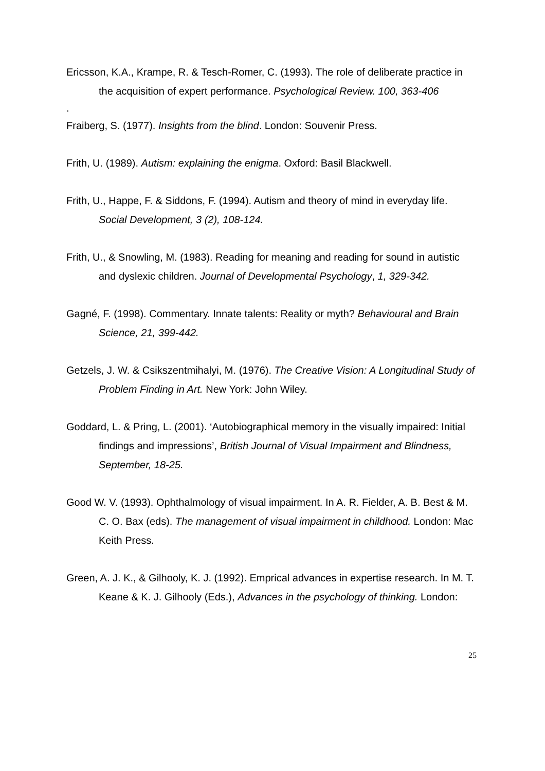Ericsson, K.A., Krampe, R. & Tesch-Romer, C. (1993). The role of deliberate practice in the acquisition of expert performance. Psychological Review. 100, 363-406
.
Fraiberg, S. (1977). Insights from the blind. London: Souvenir Press.
Frith, U. (1989). Autism: explaining the enigma. Oxford: Basil Blackwell.
Frith, U., Happe, F. & Siddons, F. (1994). Autism and theory of mind in everyday life. Social Development, 3 (2), 108-124.
Frith, U., & Snowling, M. (1983). Reading for meaning and reading for sound in autistic and dyslexic children. Journal of Developmental Psychology, 1, 329-342.
Gagné, F. (1998). Commentary. Innate talents: Reality or myth? Behavioural and Brain Science, 21, 399-442.
Getzels, J. W. & Csikszentmihalyi, M. (1976). The Creative Vision: A Longitudinal Study of Problem Finding in Art. New York: John Wiley.
Goddard, L. & Pring, L. (2001). ‘Autobiographical memory in the visually impaired: Initial findings and impressions’, British Journal of Visual Impairment and Blindness, September, 18-25.
Good W. V. (1993). Ophthalmology of visual impairment. In A. R. Fielder, A. B. Best & M. C. O. Bax (eds). The management of visual impairment in childhood. London: Mac Keith Press.
Green, A. J. K., & Gilhooly, K. J. (1992). Emprical advances in expertise research. In M. T. Keane & K. J. Gilhooly (Eds.), Advances in the psychology of thinking. London:
25